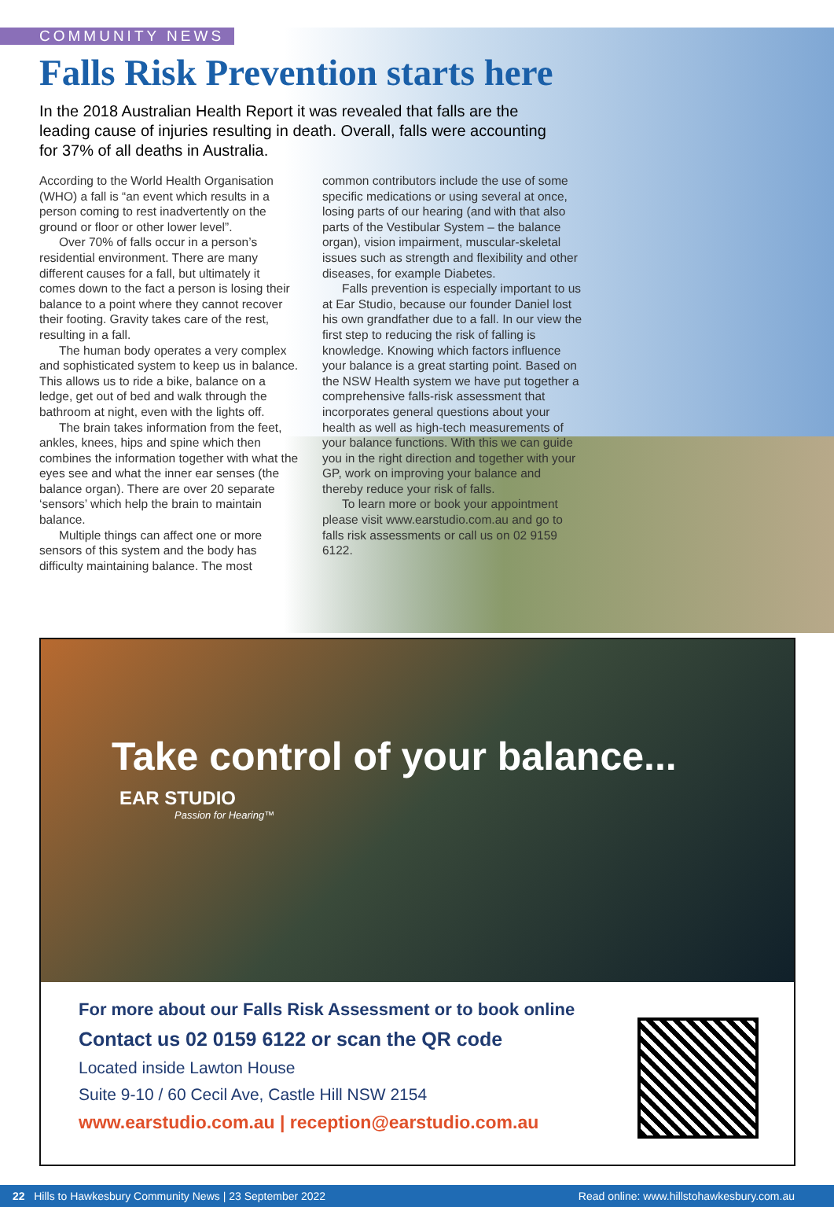COMMUNITY NEWS
Falls Risk Prevention starts here
In the 2018 Australian Health Report it was revealed that falls are the leading cause of injuries resulting in death. Overall, falls were accounting for 37% of all deaths in Australia.
According to the World Health Organisation (WHO) a fall is “an event which results in a person coming to rest inadvertently on the ground or floor or other lower level”.
Over 70% of falls occur in a person’s residential environment. There are many different causes for a fall, but ultimately it comes down to the fact a person is losing their balance to a point where they cannot recover their footing. Gravity takes care of the rest, resulting in a fall.
The human body operates a very complex and sophisticated system to keep us in balance. This allows us to ride a bike, balance on a ledge, get out of bed and walk through the bathroom at night, even with the lights off.
The brain takes information from the feet, ankles, knees, hips and spine which then combines the information together with what the eyes see and what the inner ear senses (the balance organ). There are over 20 separate ‘sensors’ which help the brain to maintain balance.
Multiple things can affect one or more sensors of this system and the body has difficulty maintaining balance. The most common contributors include the use of some specific medications or using several at once, losing parts of our hearing (and with that also parts of the Vestibular System – the balance organ), vision impairment, muscular-skeletal issues such as strength and flexibility and other diseases, for example Diabetes.
Falls prevention is especially important to us at Ear Studio, because our founder Daniel lost his own grandfather due to a fall. In our view the first step to reducing the risk of falling is knowledge. Knowing which factors influence your balance is a great starting point. Based on the NSW Health system we have put together a comprehensive falls-risk assessment that incorporates general questions about your health as well as high-tech measurements of your balance functions. With this we can guide you in the right direction and together with your GP, work on improving your balance and thereby reduce your risk of falls.
To learn more or book your appointment please visit www.earstudio.com.au and go to falls risk assessments or call us on 02 9159 6122.
Take control of your balance...
EAR STUDIO
Passion for Hearing™
For more about our Falls Risk Assessment or to book online
Contact us 02 0159 6122 or scan the QR code
Located inside Lawton House
Suite 9-10 / 60 Cecil Ave, Castle Hill NSW 2154
www.earstudio.com.au | reception@earstudio.com.au
22 Hills to Hawkesbury Community News | 23 September 2022 Read online: www.hillstohawkesbury.com.au